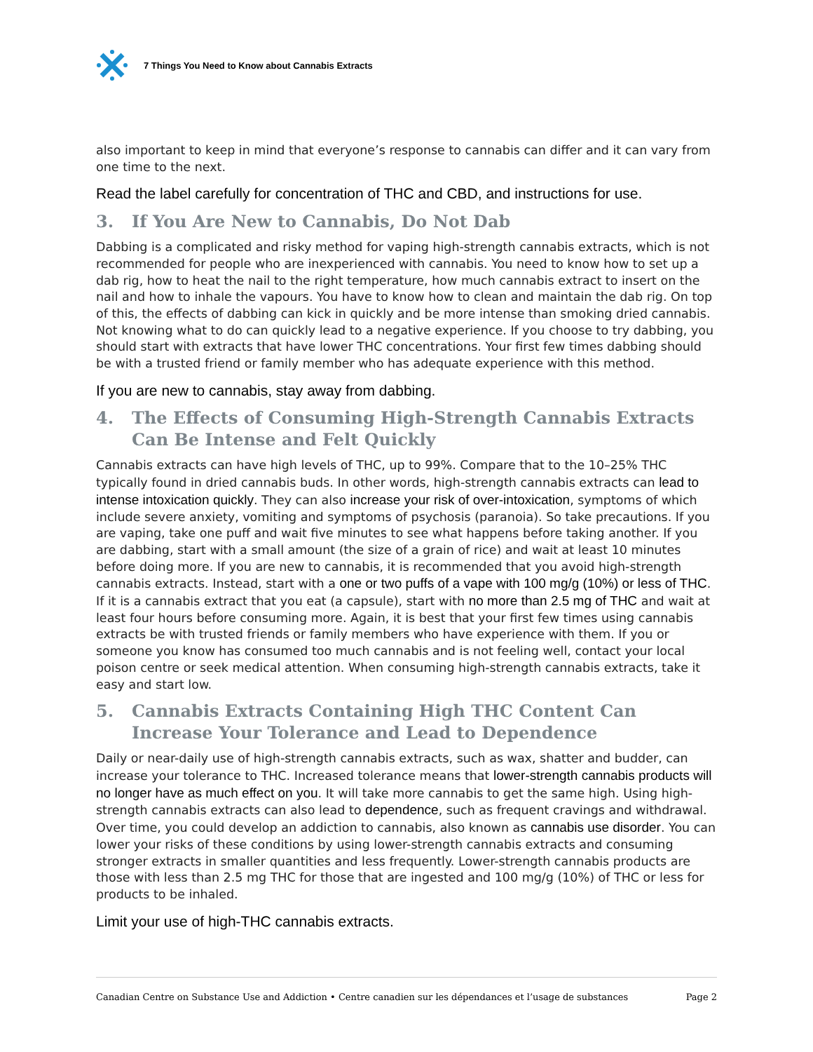7 Things You Need to Know about Cannabis Extracts
also important to keep in mind that everyone’s response to cannabis can differ and it can vary from one time to the next.
Read the label carefully for concentration of THC and CBD, and instructions for use.
3. If You Are New to Cannabis, Do Not Dab
Dabbing is a complicated and risky method for vaping high-strength cannabis extracts, which is not recommended for people who are inexperienced with cannabis. You need to know how to set up a dab rig, how to heat the nail to the right temperature, how much cannabis extract to insert on the nail and how to inhale the vapours. You have to know how to clean and maintain the dab rig. On top of this, the effects of dabbing can kick in quickly and be more intense than smoking dried cannabis. Not knowing what to do can quickly lead to a negative experience. If you choose to try dabbing, you should start with extracts that have lower THC concentrations. Your first few times dabbing should be with a trusted friend or family member who has adequate experience with this method.
If you are new to cannabis, stay away from dabbing.
4. The Effects of Consuming High-Strength Cannabis Extracts Can Be Intense and Felt Quickly
Cannabis extracts can have high levels of THC, up to 99%. Compare that to the 10–25% THC typically found in dried cannabis buds. In other words, high-strength cannabis extracts can lead to intense intoxication quickly. They can also increase your risk of over-intoxication, symptoms of which include severe anxiety, vomiting and symptoms of psychosis (paranoia). So take precautions. If you are vaping, take one puff and wait five minutes to see what happens before taking another. If you are dabbing, start with a small amount (the size of a grain of rice) and wait at least 10 minutes before doing more. If you are new to cannabis, it is recommended that you avoid high-strength cannabis extracts. Instead, start with a one or two puffs of a vape with 100 mg/g (10%) or less of THC. If it is a cannabis extract that you eat (a capsule), start with no more than 2.5 mg of THC and wait at least four hours before consuming more. Again, it is best that your first few times using cannabis extracts be with trusted friends or family members who have experience with them. If you or someone you know has consumed too much cannabis and is not feeling well, contact your local poison centre or seek medical attention. When consuming high-strength cannabis extracts, take it easy and start low.
5. Cannabis Extracts Containing High THC Content Can Increase Your Tolerance and Lead to Dependence
Daily or near-daily use of high-strength cannabis extracts, such as wax, shatter and budder, can increase your tolerance to THC. Increased tolerance means that lower-strength cannabis products will no longer have as much effect on you. It will take more cannabis to get the same high. Using high-strength cannabis extracts can also lead to dependence, such as frequent cravings and withdrawal. Over time, you could develop an addiction to cannabis, also known as cannabis use disorder. You can lower your risks of these conditions by using lower-strength cannabis extracts and consuming stronger extracts in smaller quantities and less frequently. Lower-strength cannabis products are those with less than 2.5 mg THC for those that are ingested and 100 mg/g (10%) of THC or less for products to be inhaled.
Limit your use of high-THC cannabis extracts.
Canadian Centre on Substance Use and Addiction • Centre canadien sur les dépendances et l’usage de substances Page 2